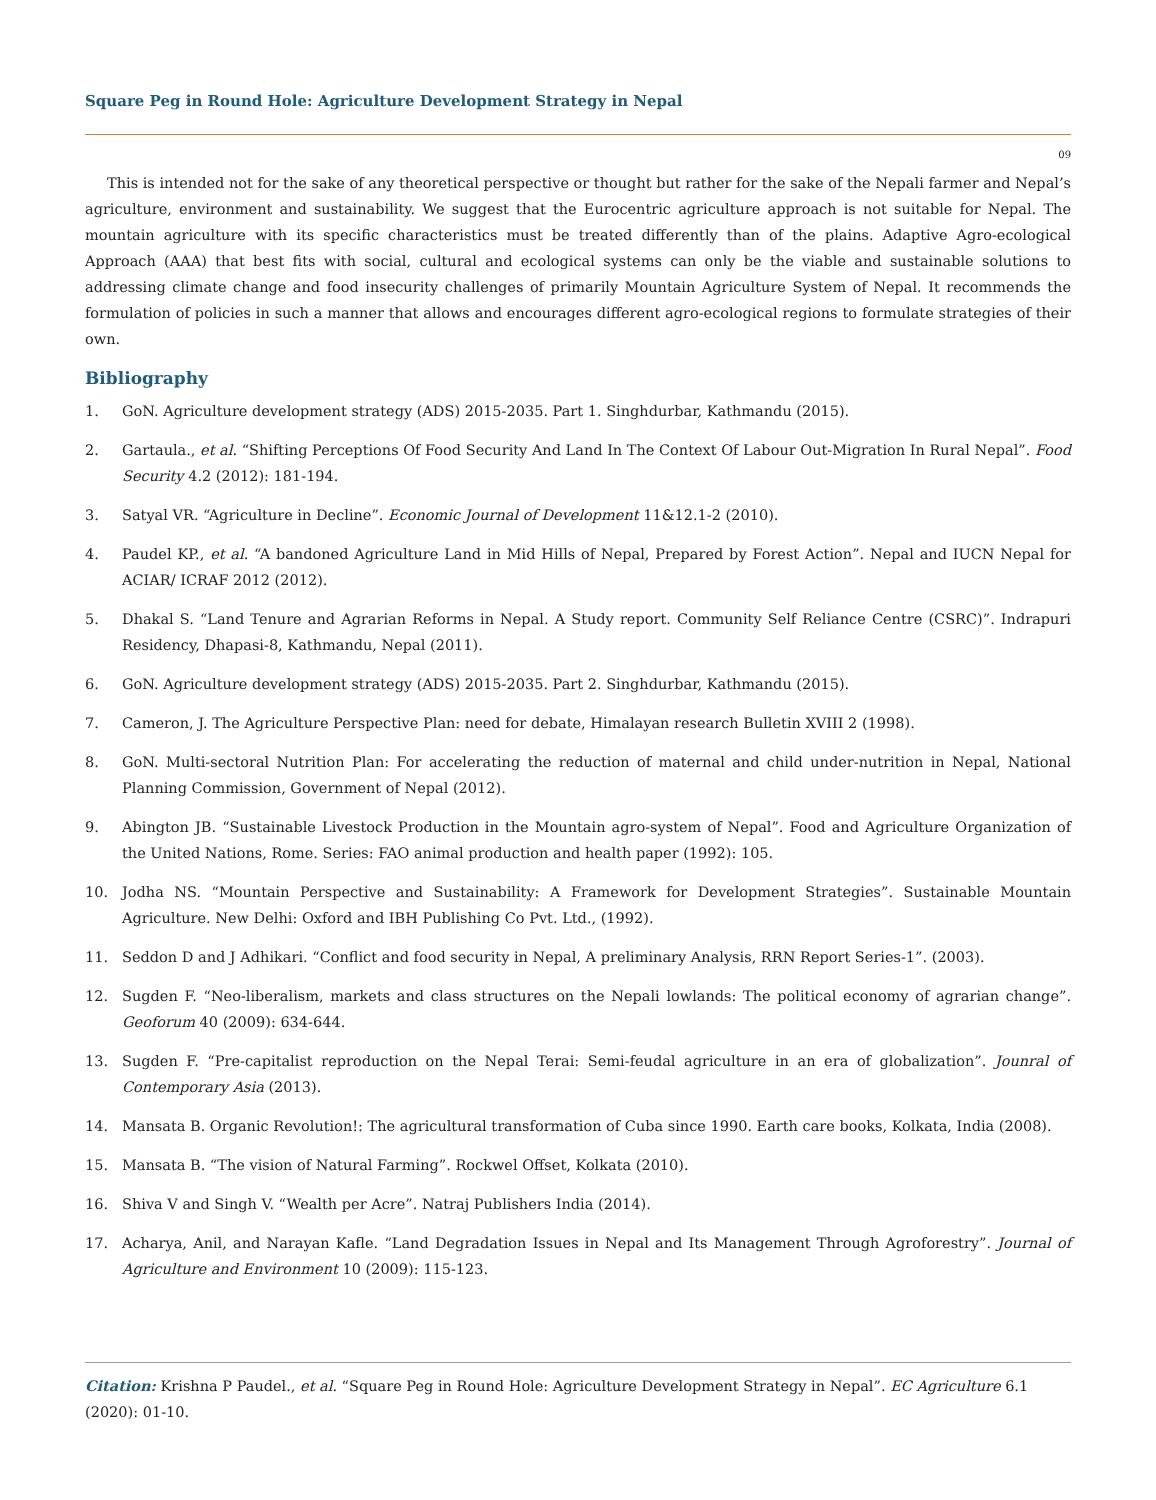Square Peg in Round Hole: Agriculture Development Strategy in Nepal
09
This is intended not for the sake of any theoretical perspective or thought but rather for the sake of the Nepali farmer and Nepal’s agriculture, environment and sustainability. We suggest that the Eurocentric agriculture approach is not suitable for Nepal. The mountain agriculture with its specific characteristics must be treated differently than of the plains. Adaptive Agro-ecological Approach (AAA) that best fits with social, cultural and ecological systems can only be the viable and sustainable solutions to addressing climate change and food insecurity challenges of primarily Mountain Agriculture System of Nepal. It recommends the formulation of policies in such a manner that allows and encourages different agro-ecological regions to formulate strategies of their own.
Bibliography
1. GoN. Agriculture development strategy (ADS) 2015-2035. Part 1. Singhdurbar, Kathmandu (2015).
2. Gartaula., et al. “Shifting Perceptions Of Food Security And Land In The Context Of Labour Out-Migration In Rural Nepal”. Food Security 4.2 (2012): 181-194.
3. Satyal VR. “Agriculture in Decline”. Economic Journal of Development 11&12.1-2 (2010).
4. Paudel KP., et al. “A bandoned Agriculture Land in Mid Hills of Nepal, Prepared by Forest Action”. Nepal and IUCN Nepal for ACIAR/ ICRAF 2012 (2012).
5. Dhakal S. “Land Tenure and Agrarian Reforms in Nepal. A Study report. Community Self Reliance Centre (CSRC)”. Indrapuri Residency, Dhapasi-8, Kathmandu, Nepal (2011).
6. GoN. Agriculture development strategy (ADS) 2015-2035. Part 2. Singhdurbar, Kathmandu (2015).
7. Cameron, J. The Agriculture Perspective Plan: need for debate, Himalayan research Bulletin XVIII 2 (1998).
8. GoN. Multi-sectoral Nutrition Plan: For accelerating the reduction of maternal and child under-nutrition in Nepal, National Planning Commission, Government of Nepal (2012).
9. Abington JB. “Sustainable Livestock Production in the Mountain agro-system of Nepal”. Food and Agriculture Organization of the United Nations, Rome. Series: FAO animal production and health paper (1992): 105.
10. Jodha NS. “Mountain Perspective and Sustainability: A Framework for Development Strategies”. Sustainable Mountain Agriculture. New Delhi: Oxford and IBH Publishing Co Pvt. Ltd., (1992).
11. Seddon D and J Adhikari. “Conflict and food security in Nepal, A preliminary Analysis, RRN Report Series-1”. (2003).
12. Sugden F. “Neo-liberalism, markets and class structures on the Nepali lowlands: The political economy of agrarian change”. Geoforum 40 (2009): 634-644.
13. Sugden F. “Pre-capitalist reproduction on the Nepal Terai: Semi-feudal agriculture in an era of globalization”. Jounral of Contemporary Asia (2013).
14. Mansata B. Organic Revolution!: The agricultural transformation of Cuba since 1990. Earth care books, Kolkata, India (2008).
15. Mansata B. “The vision of Natural Farming”. Rockwel Offset, Kolkata (2010).
16. Shiva V and Singh V. “Wealth per Acre”. Natraj Publishers India (2014).
17. Acharya, Anil, and Narayan Kafle. “Land Degradation Issues in Nepal and Its Management Through Agroforestry”. Journal of Agriculture and Environment 10 (2009): 115-123.
Citation: Krishna P Paudel., et al. “Square Peg in Round Hole: Agriculture Development Strategy in Nepal”. EC Agriculture 6.1 (2020): 01-10.